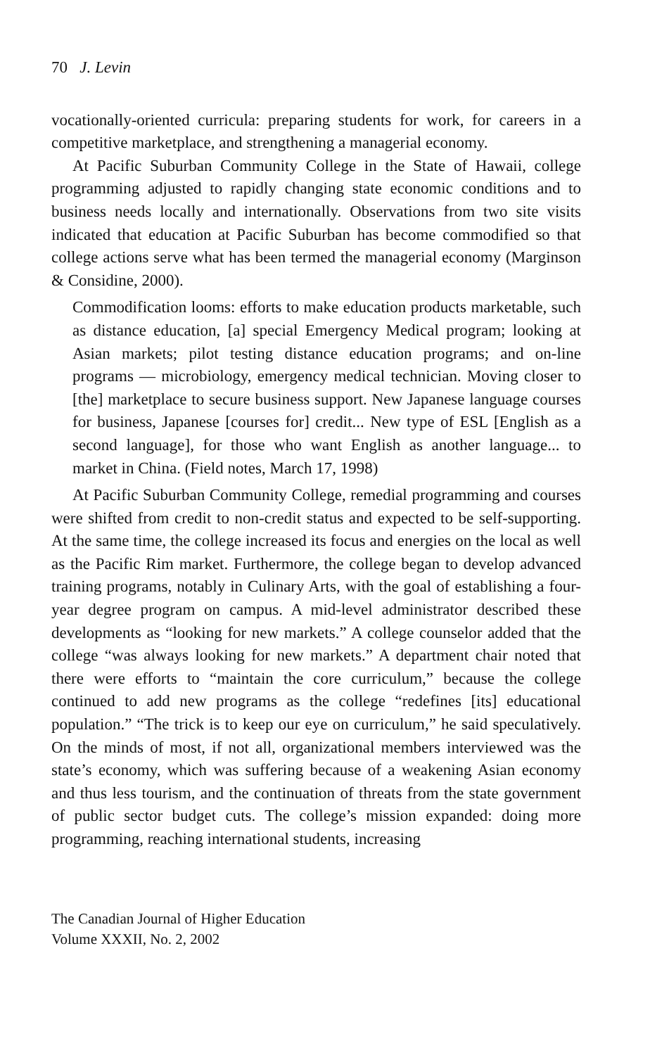70 J. Levin
vocationally-oriented curricula: preparing students for work, for careers in a competitive marketplace, and strengthening a managerial economy.
At Pacific Suburban Community College in the State of Hawaii, college programming adjusted to rapidly changing state economic conditions and to business needs locally and internationally. Observations from two site visits indicated that education at Pacific Suburban has become commodified so that college actions serve what has been termed the managerial economy (Marginson & Considine, 2000).
Commodification looms: efforts to make education products marketable, such as distance education, [a] special Emergency Medical program; looking at Asian markets; pilot testing distance education programs; and on-line programs — microbiology, emergency medical technician. Moving closer to [the] marketplace to secure business support. New Japanese language courses for business, Japanese [courses for] credit... New type of ESL [English as a second language], for those who want English as another language... to market in China. (Field notes, March 17, 1998)
At Pacific Suburban Community College, remedial programming and courses were shifted from credit to non-credit status and expected to be self-supporting. At the same time, the college increased its focus and energies on the local as well as the Pacific Rim market. Furthermore, the college began to develop advanced training programs, notably in Culinary Arts, with the goal of establishing a four-year degree program on campus. A mid-level administrator described these developments as “looking for new markets.” A college counselor added that the college “was always looking for new markets.” A department chair noted that there were efforts to “maintain the core curriculum,” because the college continued to add new programs as the college “redefines [its] educational population.” “The trick is to keep our eye on curriculum,” he said speculatively. On the minds of most, if not all, organizational members interviewed was the state’s economy, which was suffering because of a weakening Asian economy and thus less tourism, and the continuation of threats from the state government of public sector budget cuts. The college’s mission expanded: doing more programming, reaching international students, increasing
The Canadian Journal of Higher Education
Volume XXXII, No. 2, 2002